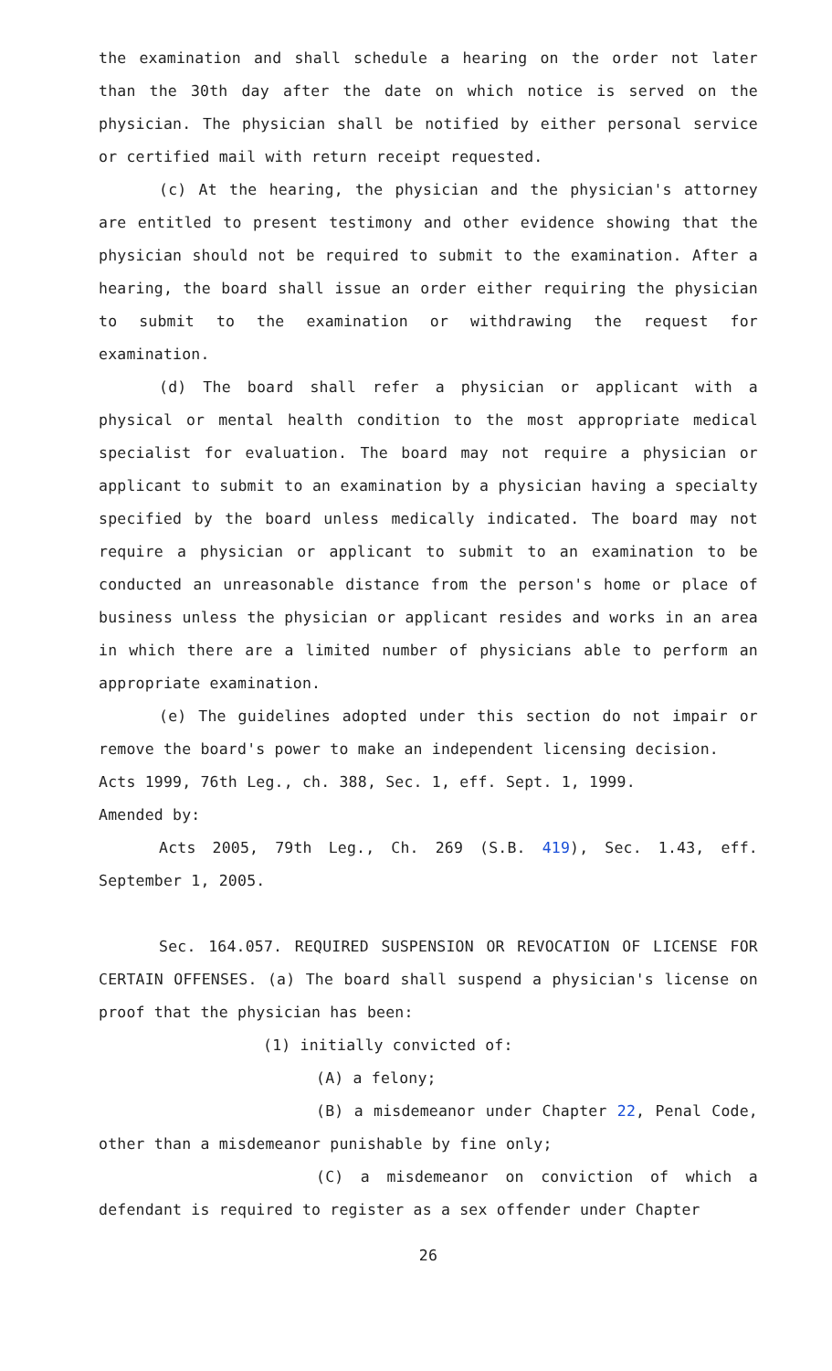the examination and shall schedule a hearing on the order not later than the 30th day after the date on which notice is served on the physician. The physician shall be notified by either personal service or certified mail with return receipt requested.
(c) At the hearing, the physician and the physician's attorney are entitled to present testimony and other evidence showing that the physician should not be required to submit to the examination. After a hearing, the board shall issue an order either requiring the physician to submit to the examination or withdrawing the request for examination.
(d) The board shall refer a physician or applicant with a physical or mental health condition to the most appropriate medical specialist for evaluation. The board may not require a physician or applicant to submit to an examination by a physician having a specialty specified by the board unless medically indicated. The board may not require a physician or applicant to submit to an examination to be conducted an unreasonable distance from the person's home or place of business unless the physician or applicant resides and works in an area in which there are a limited number of physicians able to perform an appropriate examination.
(e) The guidelines adopted under this section do not impair or remove the board's power to make an independent licensing decision.
Acts 1999, 76th Leg., ch. 388, Sec. 1, eff. Sept. 1, 1999.
Amended by:
Acts 2005, 79th Leg., Ch. 269 (S.B. 419), Sec. 1.43, eff. September 1, 2005.
Sec. 164.057. REQUIRED SUSPENSION OR REVOCATION OF LICENSE FOR CERTAIN OFFENSES. (a) The board shall suspend a physician's license on proof that the physician has been:
(1) initially convicted of:
(A) a felony;
(B) a misdemeanor under Chapter 22, Penal Code, other than a misdemeanor punishable by fine only;
(C) a misdemeanor on conviction of which a defendant is required to register as a sex offender under Chapter
26